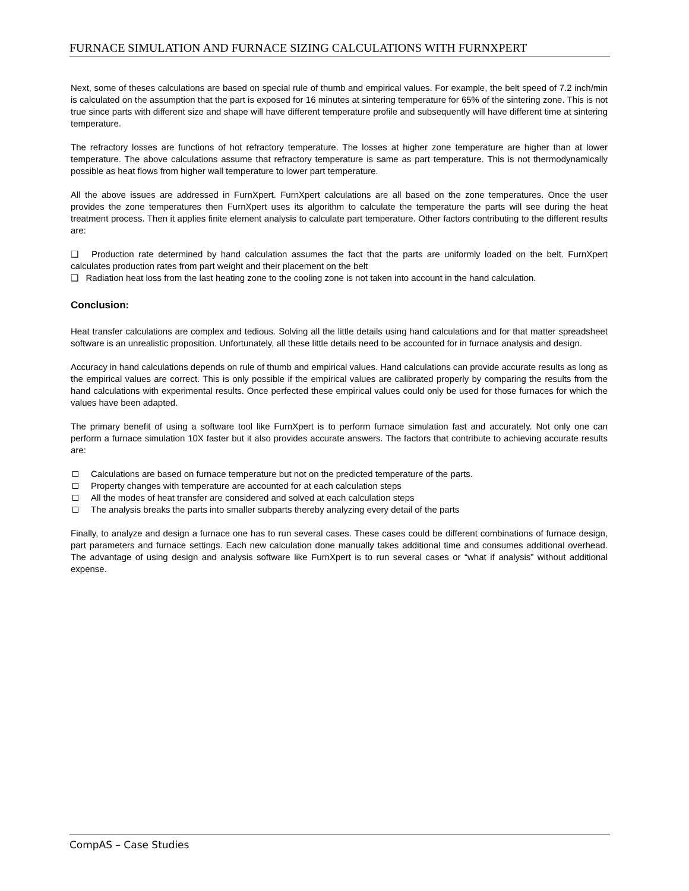FURNACE SIMULATION AND FURNACE SIZING CALCULATIONS WITH FURNXPERT
Next, some of theses calculations are based on special rule of thumb and empirical values. For example, the belt speed of 7.2 inch/min is calculated on the assumption that the part is exposed for 16 minutes at sintering temperature for 65% of the sintering zone. This is not true since parts with different size and shape will have different temperature profile and subsequently will have different time at sintering temperature.
The refractory losses are functions of hot refractory temperature. The losses at higher zone temperature are higher than at lower temperature. The above calculations assume that refractory temperature is same as part temperature. This is not thermodynamically possible as heat flows from higher wall temperature to lower part temperature.
All the above issues are addressed in FurnXpert. FurnXpert calculations are all based on the zone temperatures. Once the user provides the zone temperatures then FurnXpert uses its algorithm to calculate the temperature the parts will see during the heat treatment process. Then it applies finite element analysis to calculate part temperature. Other factors contributing to the different results are:
❑ Production rate determined by hand calculation assumes the fact that the parts are uniformly loaded on the belt. FurnXpert calculates production rates from part weight and their placement on the belt
❑ Radiation heat loss from the last heating zone to the cooling zone is not taken into account in the hand calculation.
Conclusion:
Heat transfer calculations are complex and tedious. Solving all the little details using hand calculations and for that matter spreadsheet software is an unrealistic proposition. Unfortunately, all these little details need to be accounted for in furnace analysis and design.
Accuracy in hand calculations depends on rule of thumb and empirical values. Hand calculations can provide accurate results as long as the empirical values are correct. This is only possible if the empirical values are calibrated properly by comparing the results from the hand calculations with experimental results. Once perfected these empirical values could only be used for those furnaces for which the values have been adapted.
The primary benefit of using a software tool like FurnXpert is to perform furnace simulation fast and accurately. Not only one can perform a furnace simulation 10X faster but it also provides accurate answers. The factors that contribute to achieving accurate results are:
Calculations are based on furnace temperature but not on the predicted temperature of the parts.
Property changes with temperature are accounted for at each calculation steps
All the modes of heat transfer are considered and solved at each calculation steps
The analysis breaks the parts into smaller subparts thereby analyzing every detail of the parts
Finally, to analyze and design a furnace one has to run several cases. These cases could be different combinations of furnace design, part parameters and furnace settings. Each new calculation done manually takes additional time and consumes additional overhead. The advantage of using design and analysis software like FurnXpert is to run several cases or “what if analysis” without additional expense.
CompAS – Case Studies